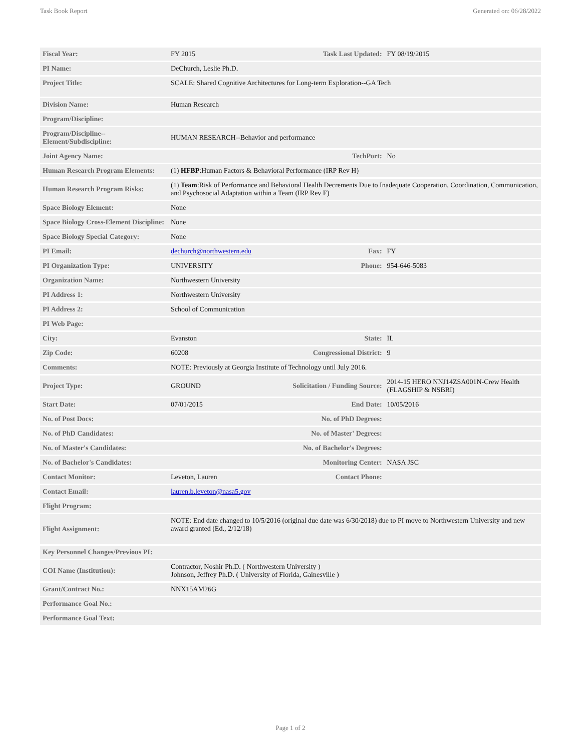Task Book Report Generated on: 06/28/2022
| Fiscal Year: | FY 2015 | Task Last Updated: | FY 08/19/2015 |
| PI Name: | DeChurch, Leslie Ph.D. | | |
| Project Title: | SCALE: Shared Cognitive Architectures for Long-term Exploration--GA Tech | | |
| Division Name: | Human Research | | |
| Program/Discipline: | | | |
| Program/Discipline--Element/Subdiscipline: | HUMAN RESEARCH--Behavior and performance | | |
| Joint Agency Name: | | TechPort: | No |
| Human Research Program Elements: | (1) HFBP :Human Factors & Behavioral Performance (IRP Rev H) | | |
| Human Research Program Risks: | (1) Team :Risk of Performance and Behavioral Health Decrements Due to Inadequate Cooperation, Coordination, Communication, and Psychosocial Adaptation within a Team (IRP Rev F) | | |
| Space Biology Element: | None | | |
| Space Biology Cross-Element Discipline: | None | | |
| Space Biology Special Category: | None | | |
| PI Email: | dechurch@northwestern.edu | Fax: | FY |
| PI Organization Type: | UNIVERSITY | Phone: | 954-646-5083 |
| Organization Name: | Northwestern University | | |
| PI Address 1: | Northwestern University | | |
| PI Address 2: | School of Communication | | |
| PI Web Page: | | | |
| City: | Evanston | State: | IL |
| Zip Code: | 60208 | Congressional District: | 9 |
| Comments: | NOTE: Previously at Georgia Institute of Technology until July 2016. | | |
| Project Type: | GROUND | Solicitation / Funding Source: | 2014-15 HERO NNJ14ZSA001N-Crew Health (FLAGSHIP & NSBRI) |
| Start Date: | 07/01/2015 | End Date: | 10/05/2016 |
| No. of Post Docs: | | No. of PhD Degrees: | |
| No. of PhD Candidates: | | No. of Master' Degrees: | |
| No. of Master's Candidates: | | No. of Bachelor's Degrees: | |
| No. of Bachelor's Candidates: | | Monitoring Center: | NASA JSC |
| Contact Monitor: | Leveton, Lauren | Contact Phone: | |
| Contact Email: | lauren.b.leveton@nasa5.gov | | |
| Flight Program: | | | |
| Flight Assignment: | NOTE: End date changed to 10/5/2016 (original due date was 6/30/2018) due to PI move to Northwestern University and new award granted (Ed., 2/12/18) | | |
| Key Personnel Changes/Previous PI: | | | |
| COI Name (Institution): | Contractor, Noshir Ph.D. ( Northwestern University ) Johnson, Jeffrey Ph.D. ( University of Florida, Gainesville ) | | |
| Grant/Contract No.: | NNX15AM26G | | |
| Performance Goal No.: | | | |
| Performance Goal Text: | | | |
Page 1 of 2